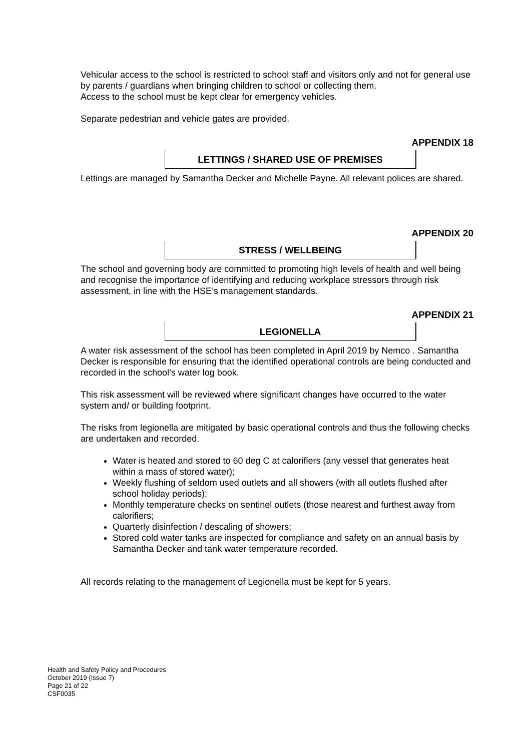Vehicular access to the school is restricted to school staff and visitors only and not for general use by parents / guardians when bringing children to school or collecting them.
Access to the school must be kept clear for emergency vehicles.
Separate pedestrian and vehicle gates are provided.
APPENDIX 18
LETTINGS / SHARED USE OF PREMISES
Lettings are managed by Samantha Decker and Michelle Payne. All relevant polices are shared.
APPENDIX 20
STRESS / WELLBEING
The school and governing body are committed to promoting high levels of health and well being and recognise the importance of identifying and reducing workplace stressors through risk assessment, in line with the HSE’s management standards.
APPENDIX 21
LEGIONELLA
A water risk assessment of the school has been completed in April 2019 by Nemco . Samantha Decker is responsible for ensuring that the identified operational controls are being conducted and recorded in the school’s water log book.
This risk assessment will be reviewed where significant changes have occurred to the water system and/ or building footprint.
The risks from legionella are mitigated by basic operational controls and thus the following checks are undertaken and recorded.
Water is heated and stored to 60 deg C at calorifiers (any vessel that generates heat within a mass of stored water);
Weekly flushing of seldom used outlets and all showers (with all outlets flushed after school holiday periods);
Monthly temperature checks on sentinel outlets (those nearest and furthest away from calorifiers;
Quarterly disinfection / descaling of showers;
Stored cold water tanks are inspected for compliance and safety on an annual basis by Samantha Decker and tank water temperature recorded.
All records relating to the management of Legionella must be kept for 5 years.
Health and Safety Policy and Procedures
October 2019 (Issue 7)
Page 21 of 22
CSF0035